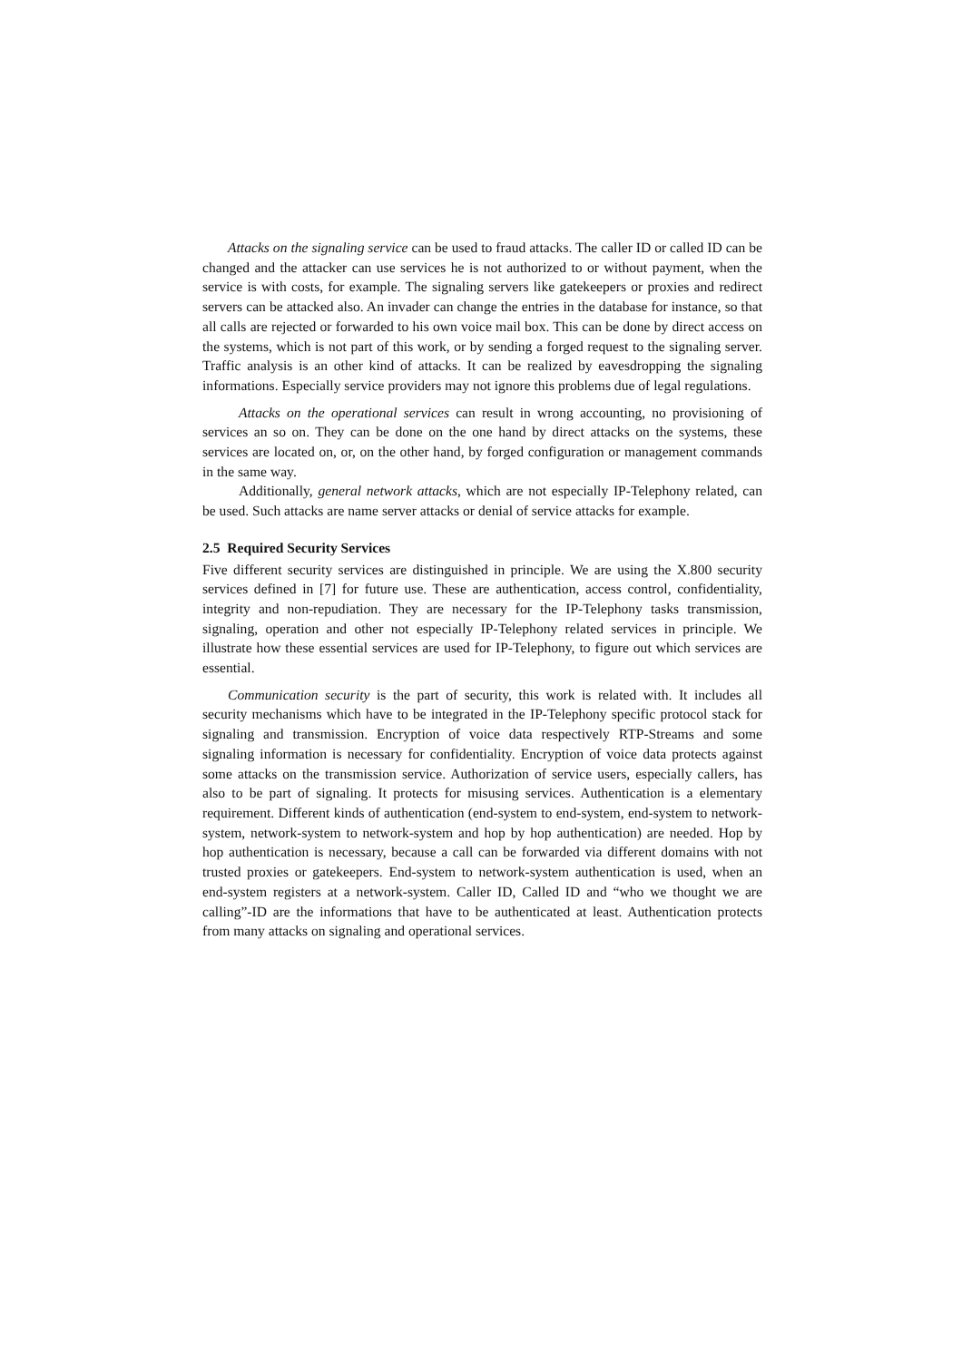Attacks on the signaling service can be used to fraud attacks. The caller ID or called ID can be changed and the attacker can use services he is not authorized to or without payment, when the service is with costs, for example. The signaling servers like gatekeepers or proxies and redirect servers can be attacked also. An invader can change the entries in the database for instance, so that all calls are rejected or forwarded to his own voice mail box. This can be done by direct access on the systems, which is not part of this work, or by sending a forged request to the signaling server. Traffic analysis is an other kind of attacks. It can be realized by eavesdropping the signaling informations. Especially service providers may not ignore this problems due of legal regulations.
Attacks on the operational services can result in wrong accounting, no provisioning of services an so on. They can be done on the one hand by direct attacks on the systems, these services are located on, or, on the other hand, by forged configuration or management commands in the same way.
Additionally, general network attacks, which are not especially IP-Telephony related, can be used. Such attacks are name server attacks or denial of service attacks for example.
2.5 Required Security Services
Five different security services are distinguished in principle. We are using the X.800 security services defined in [7] for future use. These are authentication, access control, confidentiality, integrity and non-repudiation. They are necessary for the IP-Telephony tasks transmission, signaling, operation and other not especially IP-Telephony related services in principle. We illustrate how these essential services are used for IP-Telephony, to figure out which services are essential.
Communication security is the part of security, this work is related with. It includes all security mechanisms which have to be integrated in the IP-Telephony specific protocol stack for signaling and transmission. Encryption of voice data respectively RTP-Streams and some signaling information is necessary for confidentiality. Encryption of voice data protects against some attacks on the transmission service. Authorization of service users, especially callers, has also to be part of signaling. It protects for misusing services. Authentication is a elementary requirement. Different kinds of authentication (end-system to end-system, end-system to network-system, network-system to network-system and hop by hop authentication) are needed. Hop by hop authentication is necessary, because a call can be forwarded via different domains with not trusted proxies or gatekeepers. End-system to network-system authentication is used, when an end-system registers at a network-system. Caller ID, Called ID and “who we thought we are calling”-ID are the informations that have to be authenticated at least. Authentication protects from many attacks on signaling and operational services.